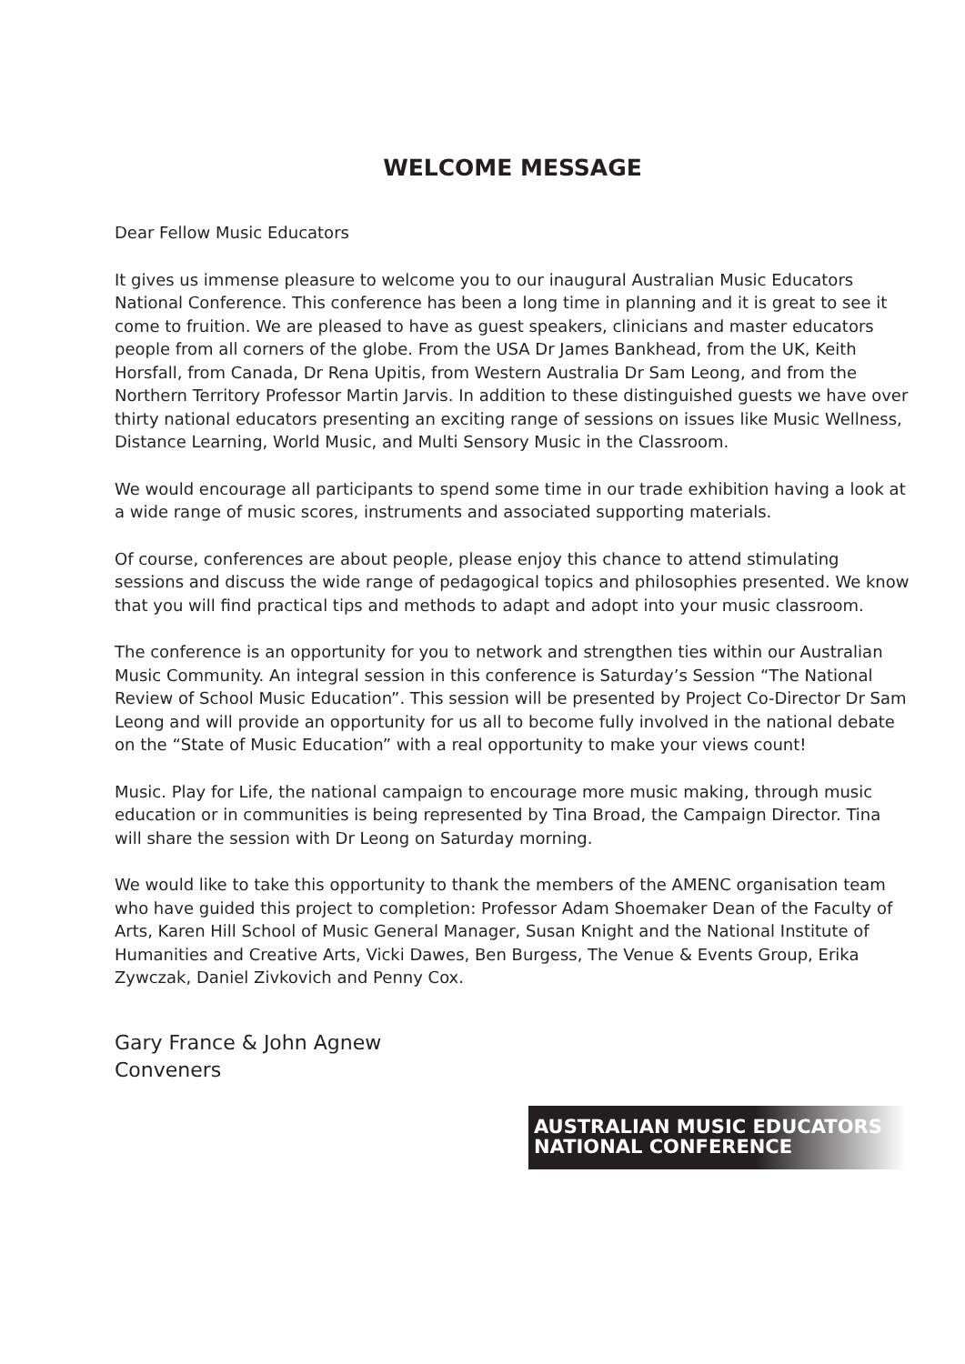WELCOME MESSAGE
Dear Fellow Music Educators
It gives us immense pleasure to welcome you to our inaugural Australian Music Educators National Conference. This conference has been a long time in planning and it is great to see it come to fruition. We are pleased to have as guest speakers, clinicians and master educators people from all corners of the globe. From the USA Dr James Bankhead, from the UK, Keith Horsfall, from Canada, Dr Rena Upitis, from Western Australia Dr Sam Leong, and from the Northern Territory Professor Martin Jarvis. In addition to these distinguished guests we have over thirty national educators presenting an exciting range of sessions on issues like Music Wellness, Distance Learning, World Music, and Multi Sensory Music in the Classroom.
We would encourage all participants to spend some time in our trade exhibition having a look at a wide range of music scores, instruments and associated supporting materials.
Of course, conferences are about people, please enjoy this chance to attend stimulating sessions and discuss the wide range of pedagogical topics and philosophies presented. We know that you will find practical tips and methods to adapt and adopt into your music classroom.
The conference is an opportunity for you to network and strengthen ties within our Australian Music Community. An integral session in this conference is Saturday’s Session “The National Review of School Music Education”. This session will be presented by Project Co-Director Dr Sam Leong and will provide an opportunity for us all to become fully involved in the national debate on the “State of Music Education” with a real opportunity to make your views count!
Music. Play for Life, the national campaign to encourage more music making, through music education or in communities is being represented by Tina Broad, the Campaign Director. Tina will share the session with Dr Leong on Saturday morning.
We would like to take this opportunity to thank the members of the AMENC organisation team who have guided this project to completion: Professor Adam Shoemaker Dean of the Faculty of Arts, Karen Hill School of Music General Manager, Susan Knight and the National Institute of Humanities and Creative Arts, Vicki Dawes, Ben Burgess, The Venue & Events Group, Erika Zywczak, Daniel Zivkovich and Penny Cox.
Gary France & John Agnew
Conveners
AUSTRALIAN MUSIC EDUCATORS
NATIONAL CONFERENCE